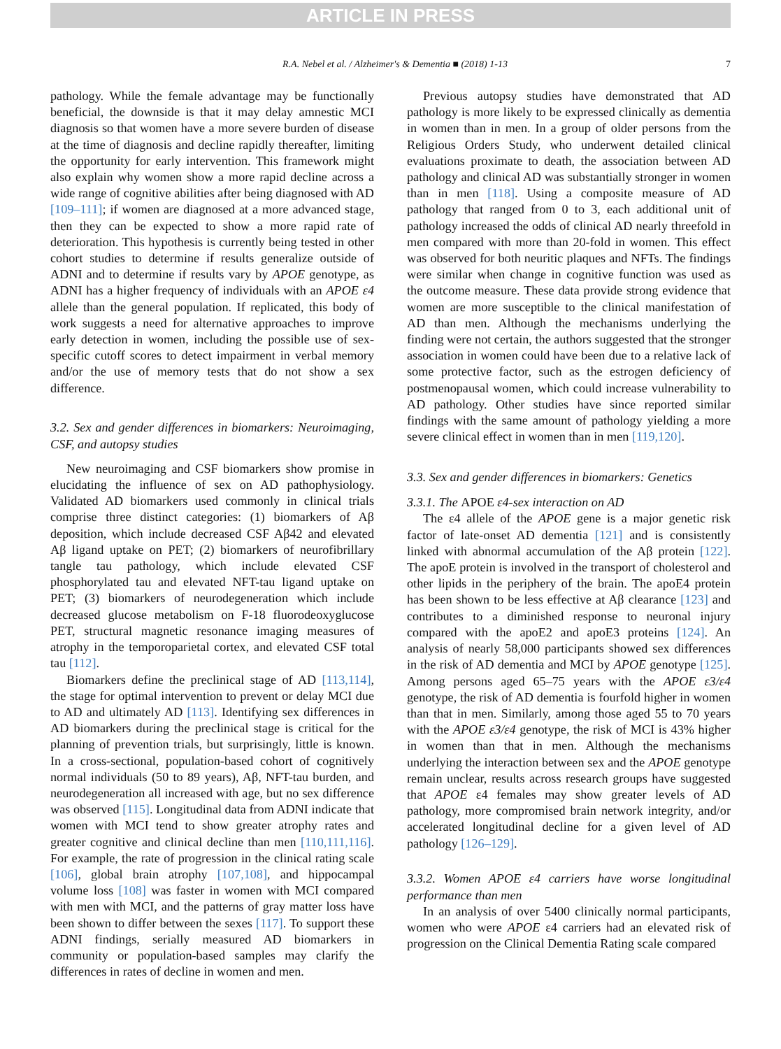ARTICLE IN PRESS
R.A. Nebel et al. / Alzheimer's & Dementia ■ (2018) 1-13 7
pathology. While the female advantage may be functionally beneficial, the downside is that it may delay amnestic MCI diagnosis so that women have a more severe burden of disease at the time of diagnosis and decline rapidly thereafter, limiting the opportunity for early intervention. This framework might also explain why women show a more rapid decline across a wide range of cognitive abilities after being diagnosed with AD [109–111]; if women are diagnosed at a more advanced stage, then they can be expected to show a more rapid rate of deterioration. This hypothesis is currently being tested in other cohort studies to determine if results generalize outside of ADNI and to determine if results vary by APOE genotype, as ADNI has a higher frequency of individuals with an APOE ε4 allele than the general population. If replicated, this body of work suggests a need for alternative approaches to improve early detection in women, including the possible use of sex-specific cutoff scores to detect impairment in verbal memory and/or the use of memory tests that do not show a sex difference.
3.2. Sex and gender differences in biomarkers: Neuroimaging, CSF, and autopsy studies
New neuroimaging and CSF biomarkers show promise in elucidating the influence of sex on AD pathophysiology. Validated AD biomarkers used commonly in clinical trials comprise three distinct categories: (1) biomarkers of Aβ deposition, which include decreased CSF Aβ42 and elevated Aβ ligand uptake on PET; (2) biomarkers of neurofibrillary tangle tau pathology, which include elevated CSF phosphorylated tau and elevated NFT-tau ligand uptake on PET; (3) biomarkers of neurodegeneration which include decreased glucose metabolism on F-18 fluorodeoxyglucose PET, structural magnetic resonance imaging measures of atrophy in the temporoparietal cortex, and elevated CSF total tau [112].
Biomarkers define the preclinical stage of AD [113,114], the stage for optimal intervention to prevent or delay MCI due to AD and ultimately AD [113]. Identifying sex differences in AD biomarkers during the preclinical stage is critical for the planning of prevention trials, but surprisingly, little is known. In a cross-sectional, population-based cohort of cognitively normal individuals (50 to 89 years), Aβ, NFT-tau burden, and neurodegeneration all increased with age, but no sex difference was observed [115]. Longitudinal data from ADNI indicate that women with MCI tend to show greater atrophy rates and greater cognitive and clinical decline than men [110,111,116]. For example, the rate of progression in the clinical rating scale [106], global brain atrophy [107,108], and hippocampal volume loss [108] was faster in women with MCI compared with men with MCI, and the patterns of gray matter loss have been shown to differ between the sexes [117]. To support these ADNI findings, serially measured AD biomarkers in community or population-based samples may clarify the differences in rates of decline in women and men.
Previous autopsy studies have demonstrated that AD pathology is more likely to be expressed clinically as dementia in women than in men. In a group of older persons from the Religious Orders Study, who underwent detailed clinical evaluations proximate to death, the association between AD pathology and clinical AD was substantially stronger in women than in men [118]. Using a composite measure of AD pathology that ranged from 0 to 3, each additional unit of pathology increased the odds of clinical AD nearly threefold in men compared with more than 20-fold in women. This effect was observed for both neuritic plaques and NFTs. The findings were similar when change in cognitive function was used as the outcome measure. These data provide strong evidence that women are more susceptible to the clinical manifestation of AD than men. Although the mechanisms underlying the finding were not certain, the authors suggested that the stronger association in women could have been due to a relative lack of some protective factor, such as the estrogen deficiency of postmenopausal women, which could increase vulnerability to AD pathology. Other studies have since reported similar findings with the same amount of pathology yielding a more severe clinical effect in women than in men [119,120].
3.3. Sex and gender differences in biomarkers: Genetics
3.3.1. The APOE ε4-sex interaction on AD
The ε4 allele of the APOE gene is a major genetic risk factor of late-onset AD dementia [121] and is consistently linked with abnormal accumulation of the Aβ protein [122]. The apoE protein is involved in the transport of cholesterol and other lipids in the periphery of the brain. The apoE4 protein has been shown to be less effective at Aβ clearance [123] and contributes to a diminished response to neuronal injury compared with the apoE2 and apoE3 proteins [124]. An analysis of nearly 58,000 participants showed sex differences in the risk of AD dementia and MCI by APOE genotype [125]. Among persons aged 65–75 years with the APOE ε3/ε4 genotype, the risk of AD dementia is fourfold higher in women than that in men. Similarly, among those aged 55 to 70 years with the APOE ε3/ε4 genotype, the risk of MCI is 43% higher in women than that in men. Although the mechanisms underlying the interaction between sex and the APOE genotype remain unclear, results across research groups have suggested that APOE ε4 females may show greater levels of AD pathology, more compromised brain network integrity, and/or accelerated longitudinal decline for a given level of AD pathology [126–129].
3.3.2. Women APOE ε4 carriers have worse longitudinal performance than men
In an analysis of over 5400 clinically normal participants, women who were APOE ε4 carriers had an elevated risk of progression on the Clinical Dementia Rating scale compared